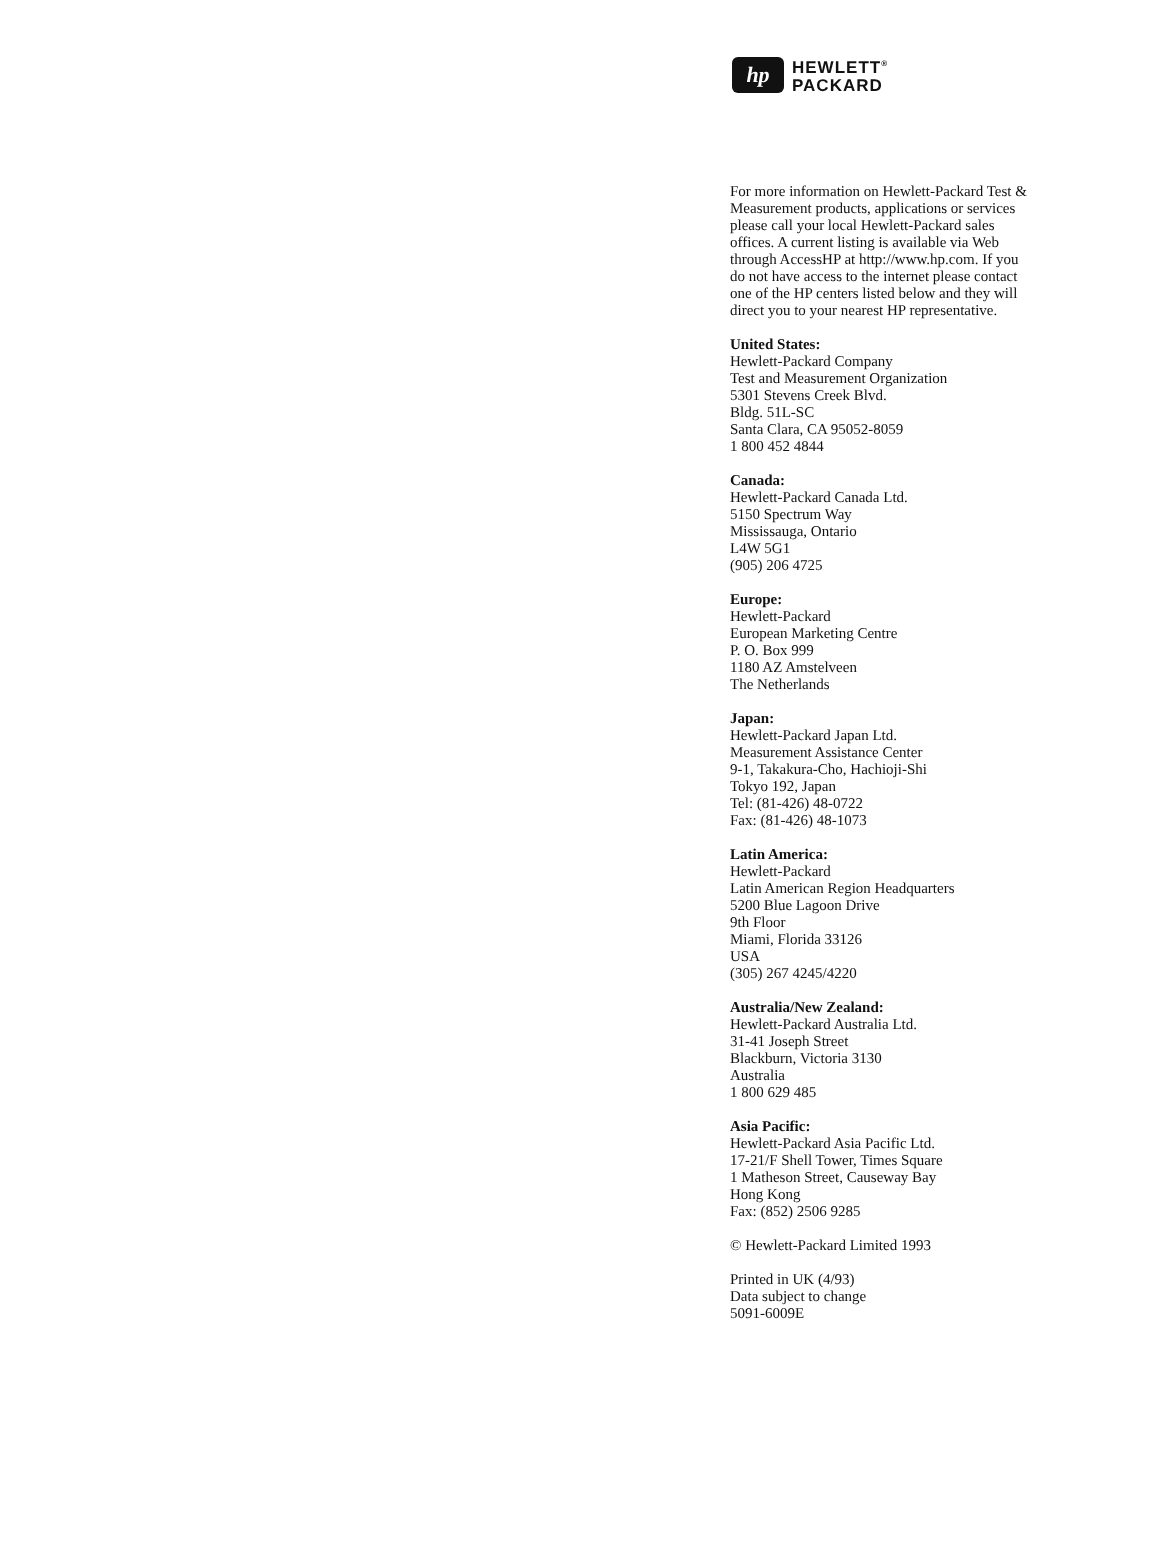hp
HEWLETT<sup>®</sup>
PACKARD
For more information on Hewlett-Packard Test & Measurement products, applications or services please call your local Hewlett-Packard sales offices. A current listing is available via Web through AccessHP at http://www.hp.com. If you do not have access to the internet please contact one of the HP centers listed below and they will direct you to your nearest HP representative.
United States:
Hewlett-Packard Company
Test and Measurement Organization
5301 Stevens Creek Blvd.
Bldg. 51L-SC
Santa Clara, CA 95052-8059
1 800 452 4844
Canada:
Hewlett-Packard Canada Ltd.
5150 Spectrum Way
Mississauga, Ontario
L4W 5G1
(905) 206 4725
Europe:
Hewlett-Packard
European Marketing Centre
P. O. Box 999
1180 AZ Amstelveen
The Netherlands
Japan:
Hewlett-Packard Japan Ltd.
Measurement Assistance Center
9-1, Takakura-Cho, Hachioji-Shi
Tokyo 192, Japan
Tel: (81-426) 48-0722
Fax: (81-426) 48-1073
Latin America:
Hewlett-Packard
Latin American Region Headquarters
5200 Blue Lagoon Drive
9th Floor
Miami, Florida 33126
USA
(305) 267 4245/4220
Australia/New Zealand:
Hewlett-Packard Australia Ltd.
31-41 Joseph Street
Blackburn, Victoria 3130
Australia
1 800 629 485
Asia Pacific:
Hewlett-Packard Asia Pacific Ltd.
17-21/F Shell Tower, Times Square
1 Matheson Street, Causeway Bay
Hong Kong
Fax: (852) 2506 9285
© Hewlett-Packard Limited 1993
Printed in UK (4/93)
Data subject to change
5091-6009E